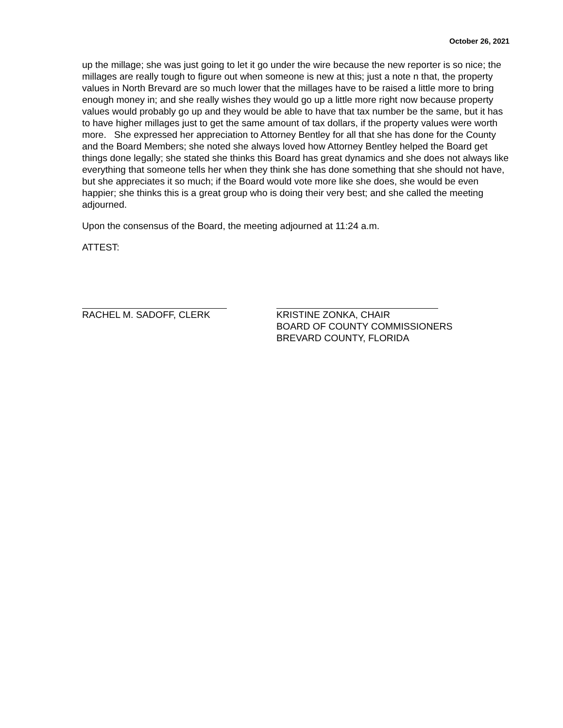October 26, 2021
up the millage; she was just going to let it go under the wire because the new reporter is so nice; the millages are really tough to figure out when someone is new at this; just a note n that, the property values in North Brevard are so much lower that the millages have to be raised a little more to bring enough money in; and she really wishes they would go up a little more right now because property values would probably go up and they would be able to have that tax number be the same, but it has to have higher millages just to get the same amount of tax dollars, if the property values were worth more. She expressed her appreciation to Attorney Bentley for all that she has done for the County and the Board Members; she noted she always loved how Attorney Bentley helped the Board get things done legally; she stated she thinks this Board has great dynamics and she does not always like everything that someone tells her when they think she has done something that she should not have, but she appreciates it so much; if the Board would vote more like she does, she would be even happier; she thinks this is a great group who is doing their very best; and she called the meeting adjourned.
Upon the consensus of the Board, the meeting adjourned at 11:24 a.m.
ATTEST:
RACHEL M. SADOFF, CLERK KRISTINE ZONKA, CHAIR
BOARD OF COUNTY COMMISSIONERS
BREVARD COUNTY, FLORIDA